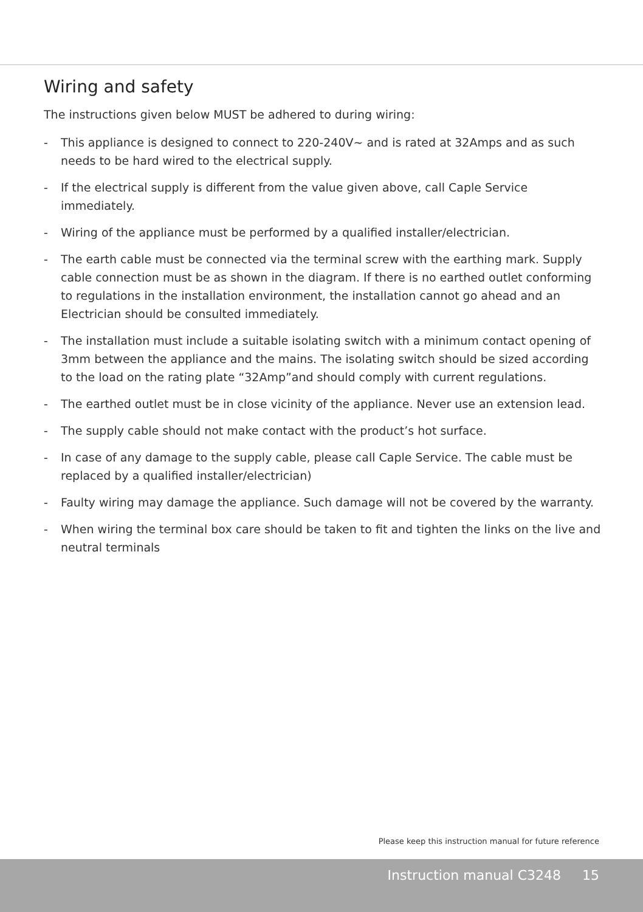Wiring and safety
The instructions given below MUST be adhered to during wiring:
- This appliance is designed to connect to 220-240V~ and is rated at 32Amps and as such needs to be hard wired to the electrical supply.
- If the electrical supply is different from the value given above, call Caple Service immediately.
- Wiring of the appliance must be performed by a qualified installer/electrician.
- The earth cable must be connected via the terminal screw with the earthing mark. Supply cable connection must be as shown in the diagram. If there is no earthed outlet conforming to regulations in the installation environment, the installation cannot go ahead and an Electrician should be consulted immediately.
- The installation must include a suitable isolating switch with a minimum contact opening of 3mm between the appliance and the mains. The isolating switch should be sized according to the load on the rating plate “32Amp”and should comply with current regulations.
- The earthed outlet must be in close vicinity of the appliance. Never use an extension lead.
- The supply cable should not make contact with the product’s hot surface.
- In case of any damage to the supply cable, please call Caple Service. The cable must be replaced by a qualified installer/electrician)
- Faulty wiring may damage the appliance. Such damage will not be covered by the warranty.
- When wiring the terminal box care should be taken to fit and tighten the links on the live and neutral terminals
Please keep this instruction manual for future reference
Instruction manual C3248 15